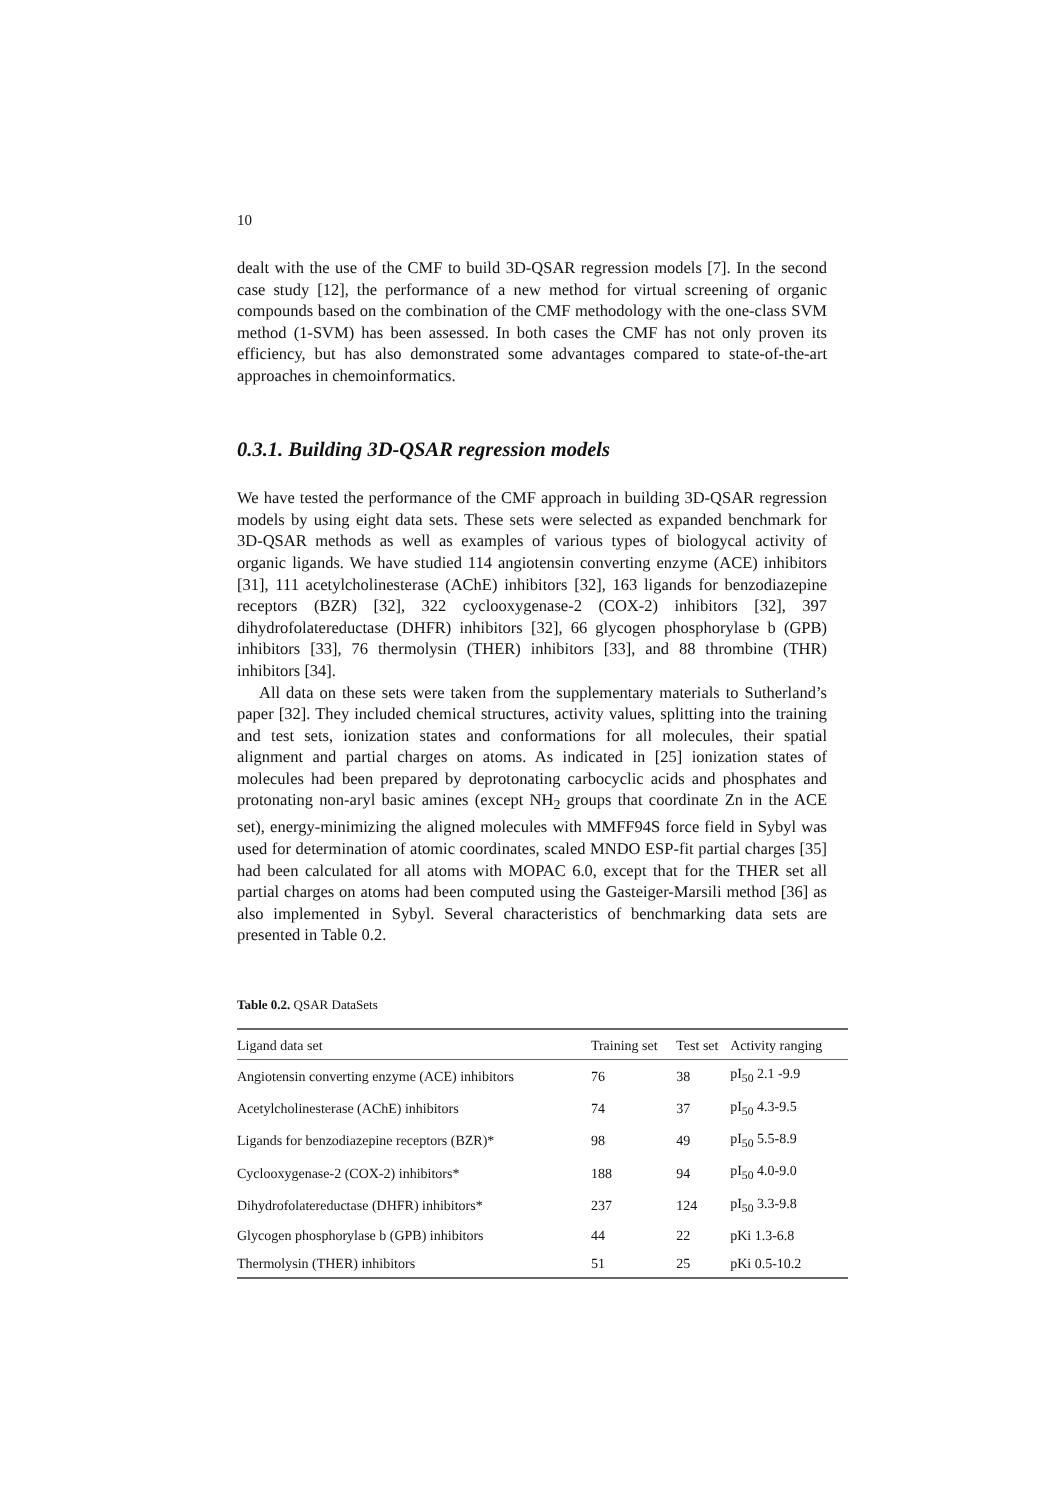10
dealt with the use of the CMF to build 3D-QSAR regression models [7]. In the second case study [12], the performance of a new method for virtual screening of organic compounds based on the combination of the CMF methodology with the one-class SVM method (1-SVM) has been assessed. In both cases the CMF has not only proven its efficiency, but has also demonstrated some advantages compared to state-of-the-art approaches in chemoinformatics.
0.3.1. Building 3D-QSAR regression models
We have tested the performance of the CMF approach in building 3D-QSAR regression models by using eight data sets. These sets were selected as expanded benchmark for 3D-QSAR methods as well as examples of various types of biologycal activity of organic ligands. We have studied 114 angiotensin converting enzyme (ACE) inhibitors [31], 111 acetylcholinesterase (AChE) inhibitors [32], 163 ligands for benzodiazepine receptors (BZR) [32], 322 cyclooxygenase-2 (COX-2) inhibitors [32], 397 dihydrofolatereductase (DHFR) inhibitors [32], 66 glycogen phosphorylase b (GPB) inhibitors [33], 76 thermolysin (THER) inhibitors [33], and 88 thrombine (THR) inhibitors [34].
All data on these sets were taken from the supplementary materials to Sutherland’s paper [32]. They included chemical structures, activity values, splitting into the training and test sets, ionization states and conformations for all molecules, their spatial alignment and partial charges on atoms. As indicated in [25] ionization states of molecules had been prepared by deprotonating carbocyclic acids and phosphates and protonating non-aryl basic amines (except NH<sub>2</sub> groups that coordinate Zn in the ACE set), energy-minimizing the aligned molecules with MMFF94S force field in Sybyl was used for determination of atomic coordinates, scaled MNDO ESP-fit partial charges [35] had been calculated for all atoms with MOPAC 6.0, except that for the THER set all partial charges on atoms had been computed using the Gasteiger-Marsili method [36] as also implemented in Sybyl. Several characteristics of benchmarking data sets are presented in Table 0.2.
Table 0.2. QSAR DataSets
| Ligand data set | Training set | Test set | Activity ranging |
| --- | --- | --- | --- |
| Angiotensin converting enzyme (ACE) inhibitors | 76 | 38 | pI<sub>50</sub> 2.1 -9.9 |
| Acetylcholinesterase (AChE) inhibitors | 74 | 37 | pI<sub>50</sub> 4.3-9.5 |
| Ligands for benzodiazepine receptors (BZR)* | 98 | 49 | pI<sub>50</sub> 5.5-8.9 |
| Cyclooxygenase-2 (COX-2) inhibitors* | 188 | 94 | pI<sub>50</sub> 4.0-9.0 |
| Dihydrofolatereductase (DHFR) inhibitors* | 237 | 124 | pI<sub>50</sub> 3.3-9.8 |
| Glycogen phosphorylase b (GPB) inhibitors | 44 | 22 | pKi 1.3-6.8 |
| Thermolysin (THER) inhibitors | 51 | 25 | pKi 0.5-10.2 |